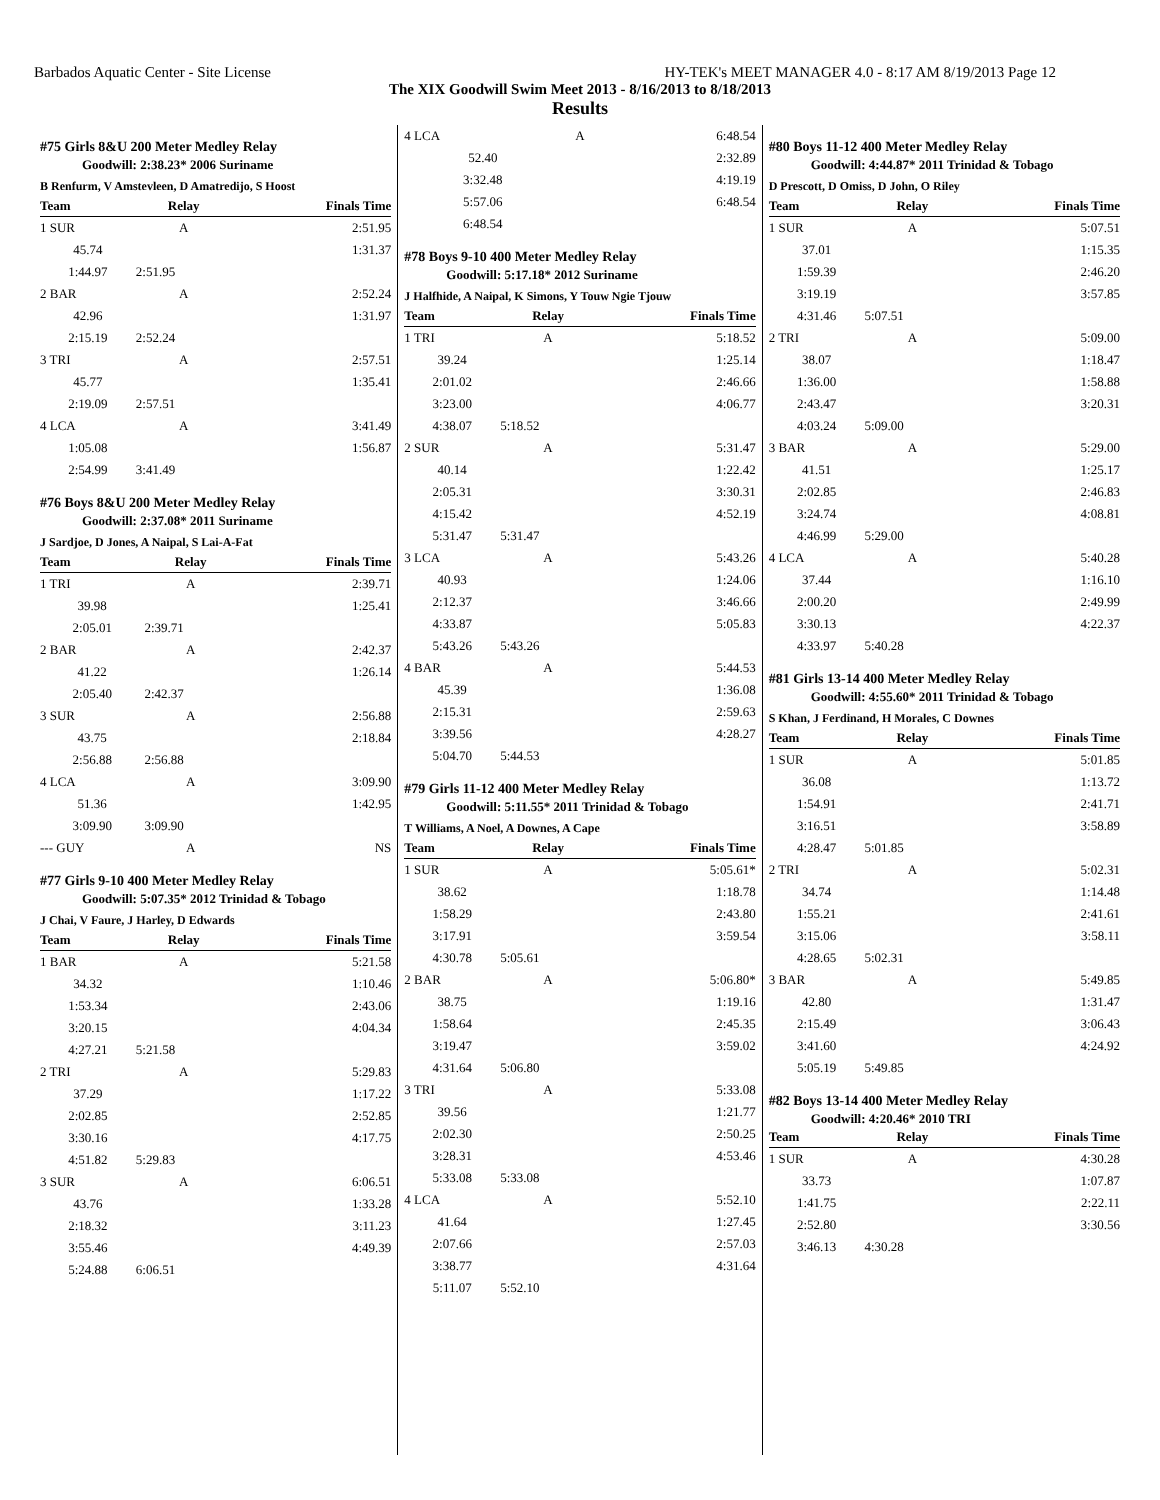Barbados Aquatic Center - Site License HY-TEK's MEET MANAGER 4.0 - 8:17 AM 8/19/2013 Page 12
The XIX Goodwill Swim Meet 2013 - 8/16/2013 to 8/18/2013
Results
#75 Girls 8&U 200 Meter Medley Relay
Goodwill: 2:38.23* 2006 Suriname
B Renfurm, V Amstevleen, D Amatredijo, S Hoost
| Team | Relay | Finals Time |
| --- | --- | --- |
| 1 SUR | A | 2:51.95 |
| 45.74 | | 1:31.37 |
| 1:44.97 | 2:51.95 | |
| 2 BAR | A | 2:52.24 |
| 42.96 | | 1:31.97 |
| 2:15.19 | 2:52.24 | |
| 3 TRI | A | 2:57.51 |
| 45.77 | | 1:35.41 |
| 2:19.09 | 2:57.51 | |
| 4 LCA | A | 3:41.49 |
| 1:05.08 | | 1:56.87 |
| 2:54.99 | 3:41.49 | |
#76 Boys 8&U 200 Meter Medley Relay
Goodwill: 2:37.08* 2011 Suriname
J Sardjoe, D Jones, A Naipal, S Lai-A-Fat
| Team | Relay | Finals Time |
| --- | --- | --- |
| 1 TRI | A | 2:39.71 |
| 39.98 | | 1:25.41 |
| 2:05.01 | 2:39.71 | |
| 2 BAR | A | 2:42.37 |
| 41.22 | | 1:26.14 |
| 2:05.40 | 2:42.37 | |
| 3 SUR | A | 2:56.88 |
| 43.75 | | 2:18.84 |
| 2:56.88 | 2:56.88 | |
| 4 LCA | A | 3:09.90 |
| 51.36 | | 1:42.95 |
| 3:09.90 | 3:09.90 | |
| --- GUY | A | NS |
#77 Girls 9-10 400 Meter Medley Relay
Goodwill: 5:07.35* 2012 Trinidad & Tobago
J Chai, V Faure, J Harley, D Edwards
| Team | Relay | Finals Time |
| --- | --- | --- |
| 1 BAR | A | 5:21.58 |
| 34.32 | | 1:10.46 |
| 1:53.34 | | 2:43.06 |
| 3:20.15 | | 4:04.34 |
| 4:27.21 | 5:21.58 | |
| 2 TRI | A | 5:29.83 |
| 37.29 | | 1:17.22 |
| 2:02.85 | | 2:52.85 |
| 3:30.16 | | 4:17.75 |
| 4:51.82 | 5:29.83 | |
| 3 SUR | A | 6:06.51 |
| 43.76 | | 1:33.28 |
| 2:18.32 | | 3:11.23 |
| 3:55.46 | | 4:49.39 |
| 5:24.88 | 6:06.51 | |
| 4 LCA | A | 6:48.54 |
| 52.40 | | 2:32.89 |
| 3:32.48 | | 4:19.19 |
| 5:57.06 | | 6:48.54 |
| 6:48.54 | | |
#78 Boys 9-10 400 Meter Medley Relay
Goodwill: 5:17.18* 2012 Suriname
J Halfhide, A Naipal, K Simons, Y Touw Ngie Tjouw
| Team | Relay | Finals Time |
| --- | --- | --- |
| 1 TRI | A | 5:18.52 |
| 39.24 | | 1:25.14 |
| 2:01.02 | | 2:46.66 |
| 3:23.00 | | 4:06.77 |
| 4:38.07 | 5:18.52 | |
| 2 SUR | A | 5:31.47 |
| 40.14 | | 1:22.42 |
| 2:05.31 | | 3:30.31 |
| 4:15.42 | | 4:52.19 |
| 5:31.47 | 5:31.47 | |
| 3 LCA | A | 5:43.26 |
| 40.93 | | 1:24.06 |
| 2:12.37 | | 3:46.66 |
| 4:33.87 | | 5:05.83 |
| 5:43.26 | 5:43.26 | |
| 4 BAR | A | 5:44.53 |
| 45.39 | | 1:36.08 |
| 2:15.31 | | 2:59.63 |
| 3:39.56 | | 4:28.27 |
| 5:04.70 | 5:44.53 | |
#79 Girls 11-12 400 Meter Medley Relay
Goodwill: 5:11.55* 2011 Trinidad & Tobago
T Williams, A Noel, A Downes, A Cape
| Team | Relay | Finals Time |
| --- | --- | --- |
| 1 SUR | A | 5:05.61* |
| 38.62 | | 1:18.78 |
| 1:58.29 | | 2:43.80 |
| 3:17.91 | | 3:59.54 |
| 4:30.78 | 5:05.61 | |
| 2 BAR | A | 5:06.80* |
| 38.75 | | 1:19.16 |
| 1:58.64 | | 2:45.35 |
| 3:19.47 | | 3:59.02 |
| 4:31.64 | 5:06.80 | |
| 3 TRI | A | 5:33.08 |
| 39.56 | | 1:21.77 |
| 2:02.30 | | 2:50.25 |
| 3:28.31 | | 4:53.46 |
| 5:33.08 | 5:33.08 | |
| 4 LCA | A | 5:52.10 |
| 41.64 | | 1:27.45 |
| 2:07.66 | | 2:57.03 |
| 3:38.77 | | 4:31.64 |
| 5:11.07 | 5:52.10 | |
#80 Boys 11-12 400 Meter Medley Relay
Goodwill: 4:44.87* 2011 Trinidad & Tobago
D Prescott, D Omiss, D John, O Riley
| Team | Relay | Finals Time |
| --- | --- | --- |
| 1 SUR | A | 5:07.51 |
| 37.01 | | 1:15.35 |
| 1:59.39 | | 2:46.20 |
| 3:19.19 | | 3:57.85 |
| 4:31.46 | 5:07.51 | |
| 2 TRI | A | 5:09.00 |
| 38.07 | | 1:18.47 |
| 1:36.00 | | 1:58.88 |
| 2:43.47 | | 3:20.31 |
| 4:03.24 | 5:09.00 | |
| 3 BAR | A | 5:29.00 |
| 41.51 | | 1:25.17 |
| 2:02.85 | | 2:46.83 |
| 3:24.74 | | 4:08.81 |
| 4:46.99 | 5:29.00 | |
| 4 LCA | A | 5:40.28 |
| 37.44 | | 1:16.10 |
| 2:00.20 | | 2:49.99 |
| 3:30.13 | | 4:22.37 |
| 4:33.97 | 5:40.28 | |
#81 Girls 13-14 400 Meter Medley Relay
Goodwill: 4:55.60* 2011 Trinidad & Tobago
S Khan, J Ferdinand, H Morales, C Downes
| Team | Relay | Finals Time |
| --- | --- | --- |
| 1 SUR | A | 5:01.85 |
| 36.08 | | 1:13.72 |
| 1:54.91 | | 2:41.71 |
| 3:16.51 | | 3:58.89 |
| 4:28.47 | 5:01.85 | |
| 2 TRI | A | 5:02.31 |
| 34.74 | | 1:14.48 |
| 1:55.21 | | 2:41.61 |
| 3:15.06 | | 3:58.11 |
| 4:28.65 | 5:02.31 | |
| 3 BAR | A | 5:49.85 |
| 42.80 | | 1:31.47 |
| 2:15.49 | | 3:06.43 |
| 3:41.60 | | 4:24.92 |
| 5:05.19 | 5:49.85 | |
#82 Boys 13-14 400 Meter Medley Relay
Goodwill: 4:20.46* 2010 TRI
| Team | Relay | Finals Time |
| --- | --- | --- |
| 1 SUR | A | 4:30.28 |
| 33.73 | | 1:07.87 |
| 1:41.75 | | 2:22.11 |
| 2:52.80 | | 3:30.56 |
| 3:46.13 | 4:30.28 | |